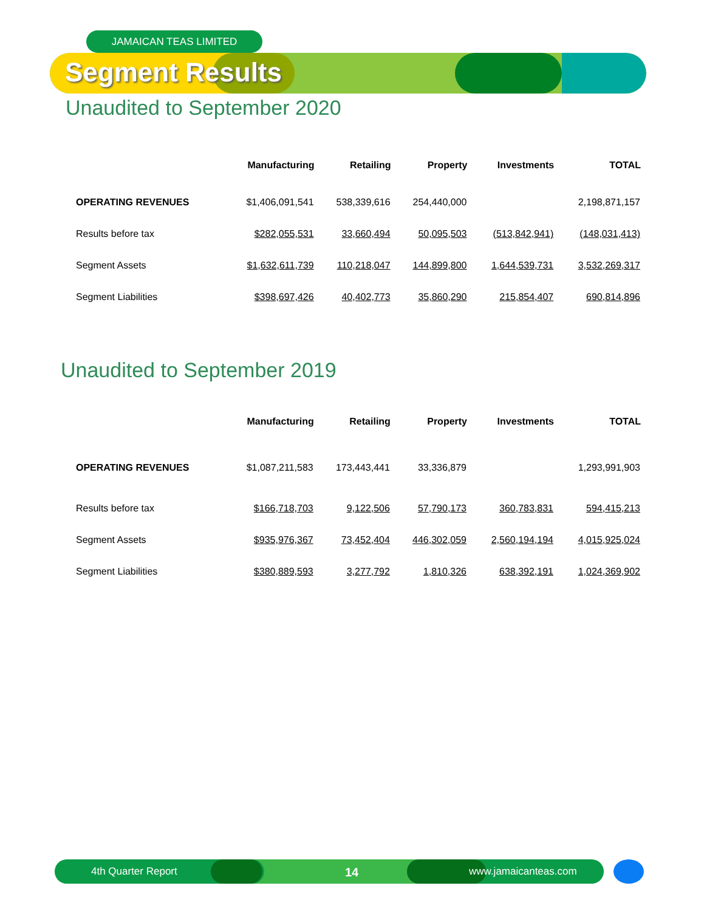JAMAICAN TEAS LIMITED
Segment Results
Unaudited to September 2020
| | Manufacturing | Retailing | Property | Investments | TOTAL |
| --- | --- | --- | --- | --- | --- |
| OPERATING REVENUES | $1,406,091,541 | 538,339,616 | 254,440,000 | | 2,198,871,157 |
| Results before tax | $282,055,531 | 33,660,494 | 50,095,503 | (513,842,941) | (148,031,413) |
| Segment Assets | $1,632,611,739 | 110,218,047 | 144,899,800 | 1,644,539,731 | 3,532,269,317 |
| Segment Liabilities | $398,697,426 | 40,402,773 | 35,860,290 | 215,854,407 | 690,814,896 |
Unaudited to September 2019
| | Manufacturing | Retailing | Property | Investments | TOTAL |
| --- | --- | --- | --- | --- | --- |
| OPERATING REVENUES | $1,087,211,583 | 173,443,441 | 33,336,879 | | 1,293,991,903 |
| Results before tax | $166,718,703 | 9,122,506 | 57,790,173 | 360,783,831 | 594,415,213 |
| Segment Assets | $935,976,367 | 73,452,404 | 446,302,059 | 2,560,194,194 | 4,015,925,024 |
| Segment Liabilities | $380,889,593 | 3,277,792 | 1,810,326 | 638,392,191 | 1,024,369,902 |
4th Quarter Report 14 www.jamaicanteas.com